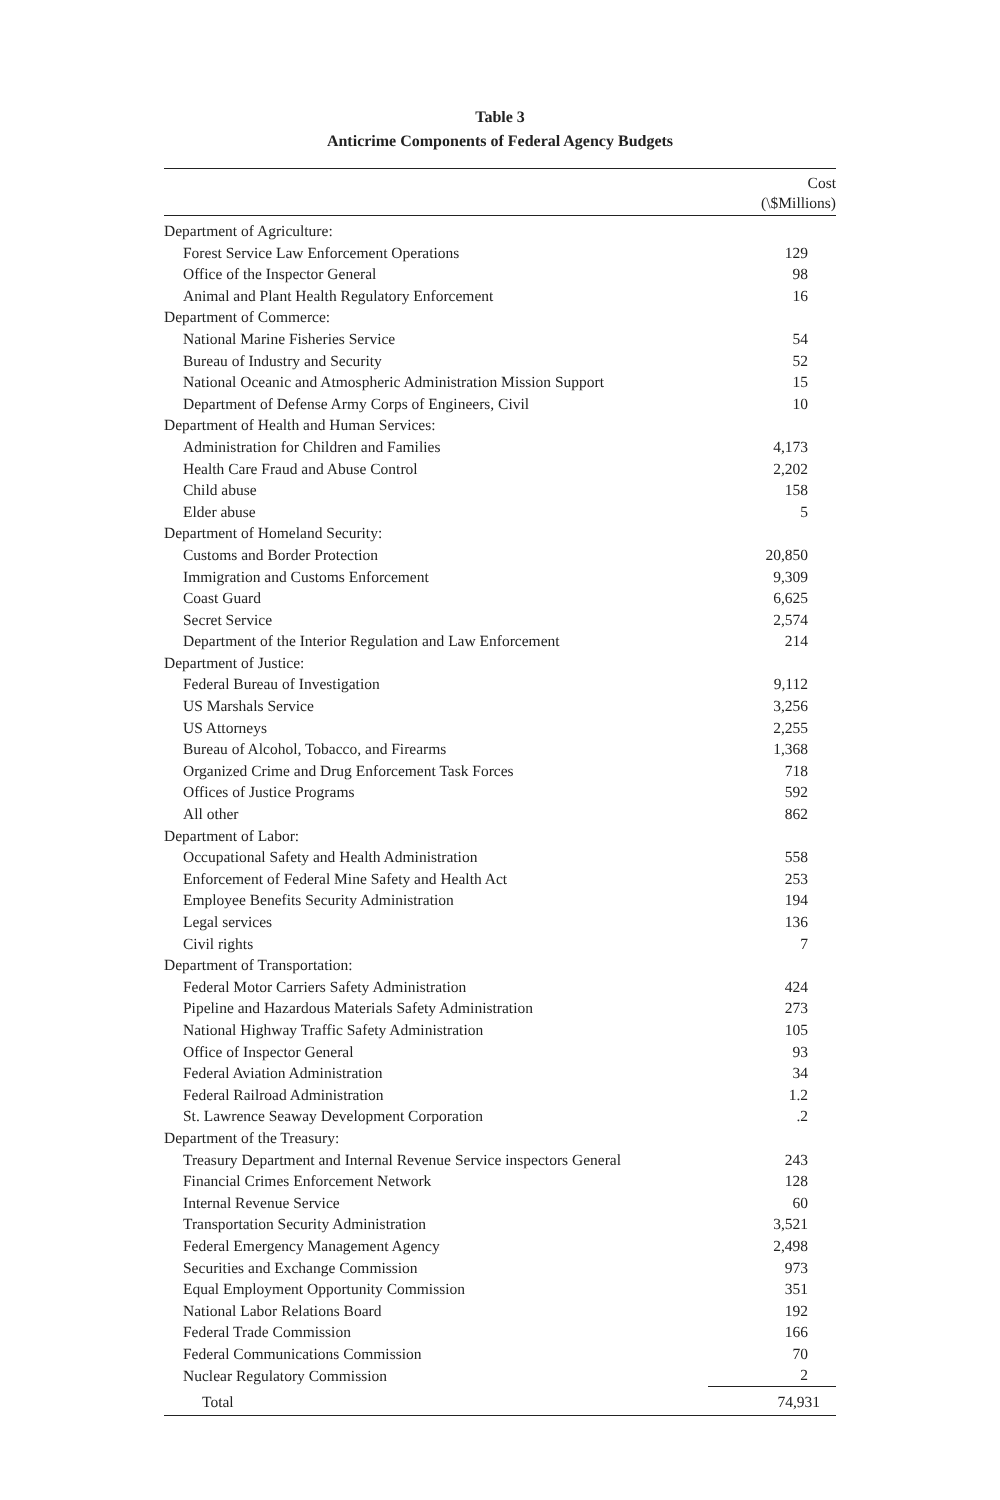Table 3
Anticrime Components of Federal Agency Budgets
| | Cost (\$Millions) |
| --- | --- |
| Department of Agriculture: | |
| Forest Service Law Enforcement Operations | 129 |
| Office of the Inspector General | 98 |
| Animal and Plant Health Regulatory Enforcement | 16 |
| Department of Commerce: | |
| National Marine Fisheries Service | 54 |
| Bureau of Industry and Security | 52 |
| National Oceanic and Atmospheric Administration Mission Support | 15 |
| Department of Defense Army Corps of Engineers, Civil | 10 |
| Department of Health and Human Services: | |
| Administration for Children and Families | 4,173 |
| Health Care Fraud and Abuse Control | 2,202 |
| Child abuse | 158 |
| Elder abuse | 5 |
| Department of Homeland Security: | |
| Customs and Border Protection | 20,850 |
| Immigration and Customs Enforcement | 9,309 |
| Coast Guard | 6,625 |
| Secret Service | 2,574 |
| Department of the Interior Regulation and Law Enforcement | 214 |
| Department of Justice: | |
| Federal Bureau of Investigation | 9,112 |
| US Marshals Service | 3,256 |
| US Attorneys | 2,255 |
| Bureau of Alcohol, Tobacco, and Firearms | 1,368 |
| Organized Crime and Drug Enforcement Task Forces | 718 |
| Offices of Justice Programs | 592 |
| All other | 862 |
| Department of Labor: | |
| Occupational Safety and Health Administration | 558 |
| Enforcement of Federal Mine Safety and Health Act | 253 |
| Employee Benefits Security Administration | 194 |
| Legal services | 136 |
| Civil rights | 7 |
| Department of Transportation: | |
| Federal Motor Carriers Safety Administration | 424 |
| Pipeline and Hazardous Materials Safety Administration | 273 |
| National Highway Traffic Safety Administration | 105 |
| Office of Inspector General | 93 |
| Federal Aviation Administration | 34 |
| Federal Railroad Administration | 1.2 |
| St. Lawrence Seaway Development Corporation | .2 |
| Department of the Treasury: | |
| Treasury Department and Internal Revenue Service inspectors General | 243 |
| Financial Crimes Enforcement Network | 128 |
| Internal Revenue Service | 60 |
| Transportation Security Administration | 3,521 |
| Federal Emergency Management Agency | 2,498 |
| Securities and Exchange Commission | 973 |
| Equal Employment Opportunity Commission | 351 |
| National Labor Relations Board | 192 |
| Federal Trade Commission | 166 |
| Federal Communications Commission | 70 |
| Nuclear Regulatory Commission | 2 |
| Total | 74,931 |